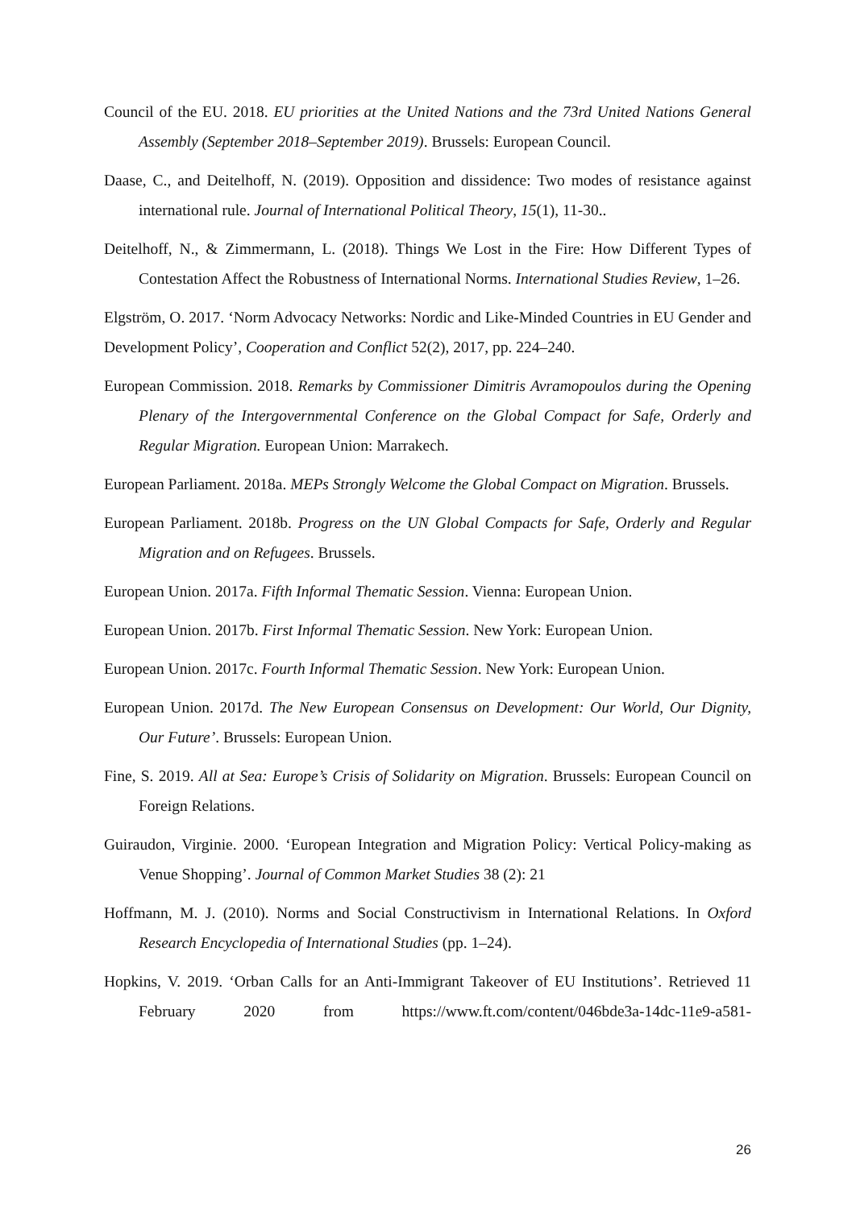Council of the EU. 2018. EU priorities at the United Nations and the 73rd United Nations General Assembly (September 2018–September 2019). Brussels: European Council.
Daase, C., and Deitelhoff, N. (2019). Opposition and dissidence: Two modes of resistance against international rule. Journal of International Political Theory, 15(1), 11-30..
Deitelhoff, N., & Zimmermann, L. (2018). Things We Lost in the Fire: How Different Types of Contestation Affect the Robustness of International Norms. International Studies Review, 1–26.
Elgström, O. 2017. ‘Norm Advocacy Networks: Nordic and Like-Minded Countries in EU Gender and Development Policy’, Cooperation and Conflict 52(2), 2017, pp. 224–240.
European Commission. 2018. Remarks by Commissioner Dimitris Avramopoulos during the Opening Plenary of the Intergovernmental Conference on the Global Compact for Safe, Orderly and Regular Migration. European Union: Marrakech.
European Parliament. 2018a. MEPs Strongly Welcome the Global Compact on Migration. Brussels.
European Parliament. 2018b. Progress on the UN Global Compacts for Safe, Orderly and Regular Migration and on Refugees. Brussels.
European Union. 2017a. Fifth Informal Thematic Session. Vienna: European Union.
European Union. 2017b. First Informal Thematic Session. New York: European Union.
European Union. 2017c. Fourth Informal Thematic Session. New York: European Union.
European Union. 2017d. The New European Consensus on Development: Our World, Our Dignity, Our Future’. Brussels: European Union.
Fine, S. 2019. All at Sea: Europe’s Crisis of Solidarity on Migration. Brussels: European Council on Foreign Relations.
Guiraudon, Virginie. 2000. ‘European Integration and Migration Policy: Vertical Policy-making as Venue Shopping’. Journal of Common Market Studies 38 (2): 21
Hoffmann, M. J. (2010). Norms and Social Constructivism in International Relations. In Oxford Research Encyclopedia of International Studies (pp. 1–24).
Hopkins, V. 2019. ‘Orban Calls for an Anti-Immigrant Takeover of EU Institutions’. Retrieved 11 February 2020 from https://www.ft.com/content/046bde3a-14dc-11e9-a581-
26